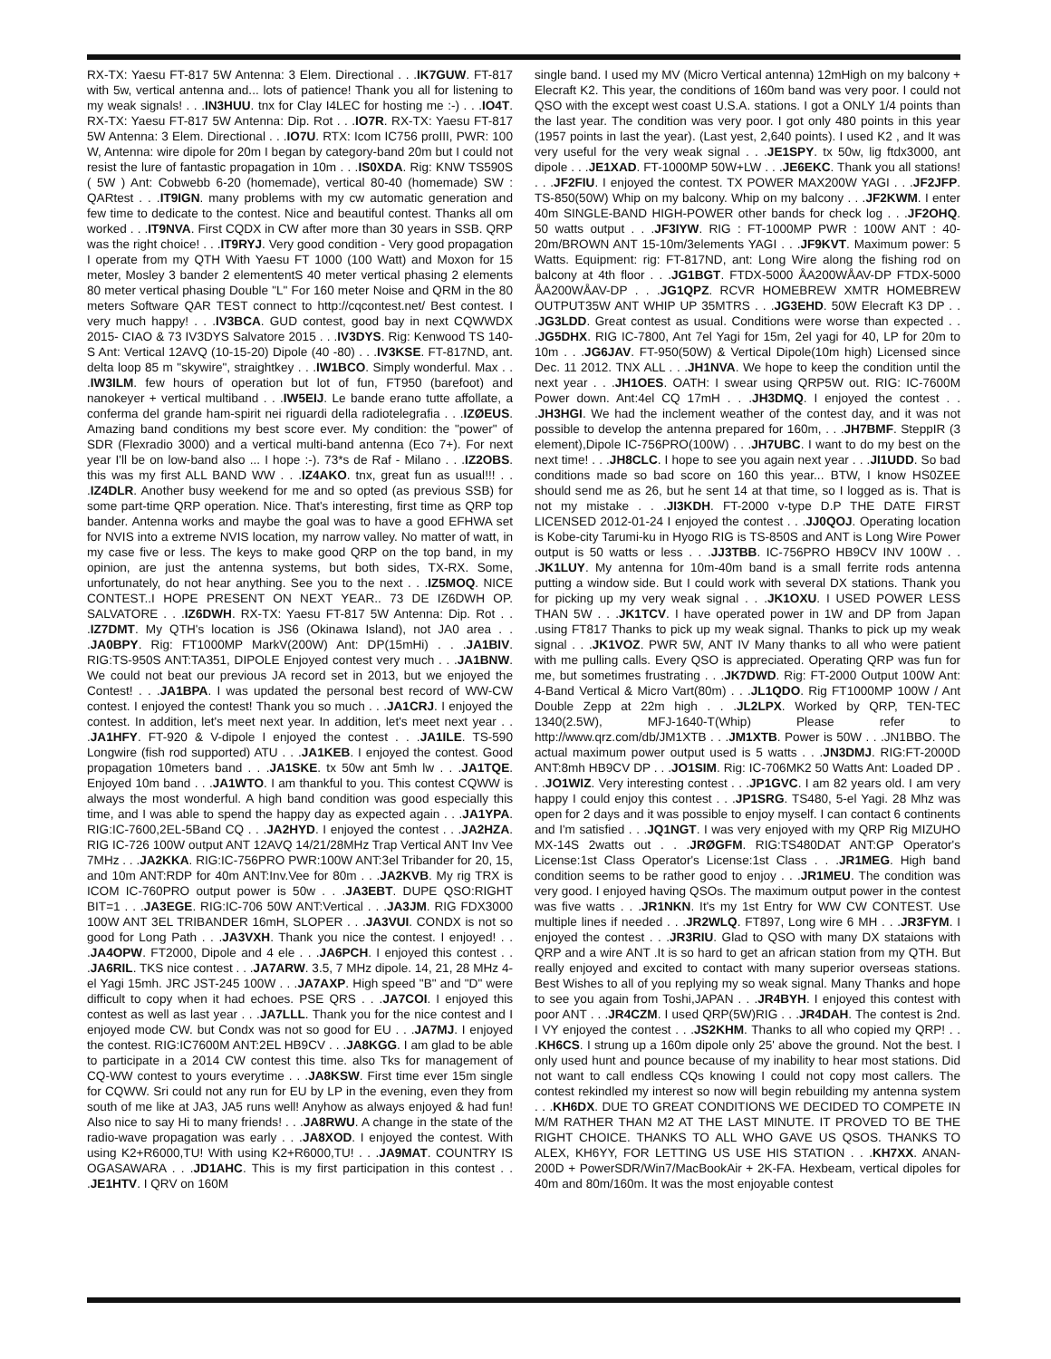RX-TX: Yaesu FT-817 5W Antenna: 3 Elem. Directional . . .IK7GUW. FT-817 with 5w, vertical antenna and... lots of patience! Thank you all for listening to my weak signals! . . .IN3HUU. tnx for Clay I4LEC for hosting me :-) . . .IO4T. RX-TX: Yaesu FT-817 5W Antenna: Dip. Rot . . .IO7R. RX-TX: Yaesu FT-817 5W Antenna: 3 Elem. Directional . . .IO7U. RTX: Icom IC756 proIII, PWR: 100 W, Antenna: wire dipole for 20m I began by category-band 20m but I could not resist the lure of fantastic propagation in 10m . . .IS0XDA. Rig: KNW TS590S ( 5W ) Ant: Cobwebb 6-20 (homemade), vertical 80-40 (homemade) SW : QARtest . . .IT9IGN. many problems with my cw automatic generation and few time to dedicate to the contest. Nice and beautiful contest. Thanks all om worked . . .IT9NVA. First CQDX in CW after more than 30 years in SSB. QRP was the right choice! . . .IT9RYJ. Very good condition - Very good propagation I operate from my QTH With Yaesu FT 1000 (100 Watt) and Moxon for 15 meter, Mosley 3 bander 2 elemententS 40 meter vertical phasing 2 elements 80 meter vertical phasing Double "L" For 160 meter Noise and QRM in the 80 meters Software QAR TEST connect to http://cqcontest.net/ Best contest. I very much happy! . . .IV3BCA. GUD contest, good bay in next CQWWDX 2015- CIAO & 73 IV3DYS Salvatore 2015 . . .IV3DYS. Rig: Kenwood TS 140-S Ant: Vertical 12AVQ (10-15-20) Dipole (40 -80) . . .IV3KSE. FT-817ND, ant. delta loop 85 m "skywire", straightkey . . .IW1BCO. Simply wonderful. Max . . .IW3ILM. few hours of operation but lot of fun, FT950 (barefoot) and nanokeyer + vertical multiband . . .IW5EIJ. Le bande erano tutte affollate, a conferma del grande ham-spirit nei riguardi della radiotelegrafia . . .IZØEUS. Amazing band conditions my best score ever. My condition: the "power" of SDR (Flexradio 3000) and a vertical multi-band antenna (Eco 7+). For next year I'll be on low-band also ... I hope :-). 73*s de Raf - Milano . . .IZ2OBS. this was my first ALL BAND WW . . .IZ4AKO. tnx, great fun as usual!!! . . .IZ4DLR. Another busy weekend for me and so opted (as previous SSB) for some part-time QRP operation. Nice. That's interesting, first time as QRP top bander. Antenna works and maybe the goal was to have a good EFHWA set for NVIS into a extreme NVIS location, my narrow valley. No matter of watt, in my case five or less. The keys to make good QRP on the top band, in my opinion, are just the antenna systems, but both sides, TX-RX. Some, unfortunately, do not hear anything. See you to the next . . .IZ5MOQ. NICE CONTEST..I HOPE PRESENT ON NEXT YEAR.. 73 DE IZ6DWH OP. SALVATORE . . .IZ6DWH. RX-TX: Yaesu FT-817 5W Antenna: Dip. Rot . . .IZ7DMT. My QTH's location is JS6 (Okinawa Island), not JA0 area . . .JA0BPY. Rig: FT1000MP MarkV(200W) Ant: DP(15mHi) . . .JA1BIV. RIG:TS-950S ANT:TA351, DIPOLE Enjoyed contest very much . . .JA1BNW. We could not beat our previous JA record set in 2013, but we enjoyed the Contest! . . .JA1BPA. I was updated the personal best record of WW-CW contest. I enjoyed the contest! Thank you so much . . .JA1CRJ. I enjoyed the contest. In addition, let's meet next year. In addition, let's meet next year . . .JA1HFY. FT-920 & V-dipole I enjoyed the contest . . .JA1ILE. TS-590 Longwire (fish rod supported) ATU . . .JA1KEB. I enjoyed the contest. Good propagation 10meters band . . .JA1SKE. tx 50w ant 5mh lw . . .JA1TQE. Enjoyed 10m band . . .JA1WTO. I am thankful to you. This contest CQWW is always the most wonderful. A high band condition was good especially this time, and I was able to spend the happy day as expected again . . .JA1YPA. RIG:IC-7600,2EL-5Band CQ . . .JA2HYD. I enjoyed the contest . . .JA2HZA. RIG IC-726 100W output ANT 12AVQ 14/21/28MHz Trap Vertical ANT Inv Vee 7MHz . . .JA2KKA. RIG:IC-756PRO PWR:100W ANT:3el Tribander for 20, 15, and 10m ANT:RDP for 40m ANT:Inv.Vee for 80m . . .JA2KVB. My rig TRX is ICOM IC-760PRO output power is 50w . . .JA3EBT. DUPE QSO:RIGHT BIT=1 . . .JA3EGE. RIG:IC-706 50W ANT:Vertical . . .JA3JM. RIG FDX3000 100W ANT 3EL TRIBANDER 16mH, SLOPER . . .JA3VUI. CONDX is not so good for Long Path . . .JA3VXH. Thank you nice the contest. I enjoyed! . . .JA4OPW. FT2000, Dipole and 4 ele . . .JA6PCH. I enjoyed this contest . . .JA6RIL. TKS nice contest . . .JA7ARW. 3.5, 7 MHz dipole. 14, 21, 28 MHz 4-el Yagi 15mh. JRC JST-245 100W . . .JA7AXP. High speed "B" and "D" were difficult to copy when it had echoes. PSE QRS . . .JA7COI. I enjoyed this contest as well as last year . . .JA7LLL. Thank you for the nice contest and I enjoyed mode CW. but Condx was not so good for EU . . .JA7MJ. I enjoyed the contest. RIG:IC7600M ANT:2EL HB9CV . . .JA8KGG. I am glad to be able to participate in a 2014 CW contest this time. also Tks for management of CQ-WW contest to yours everytime . . .JA8KSW. First time ever 15m single for CQWW. Sri could not any run for EU by LP in the evening, even they from south of me like at JA3, JA5 runs well! Anyhow as always enjoyed & had fun! Also nice to say Hi to many friends! . . .JA8RWU. A change in the state of the radio-wave propagation was early . . .JA8XOD. I enjoyed the contest. With using K2+R6000,TU! With using K2+R6000,TU! . . .JA9MAT. COUNTRY IS OGASAWARA . . .JD1AHC. This is my first participation in this contest . . .JE1HTV. I QRV on 160M
single band. I used my MV (Micro Vertical antenna) 12mHigh on my balcony + Elecraft K2. This year, the conditions of 160m band was very poor. I could not QSO with the except west coast U.S.A. stations. I got a ONLY 1/4 points than the last year. The condition was very poor. I got only 480 points in this year (1957 points in last the year). (Last yest, 2,640 points). I used K2 , and It was very useful for the very weak signal . . .JE1SPY. tx 50w, lig ftdx3000, ant dipole . . .JE1XAD. FT-1000MP 50W+LW . . .JE6EKC. Thank you all stations! . . .JF2FIU. I enjoyed the contest. TX POWER MAX200W YAGI . . .JF2JFP. TS-850(50W) Whip on my balcony. Whip on my balcony . . .JF2KWM. I enter 40m SINGLE-BAND HIGH-POWER other bands for check log . . .JF2OHQ. 50 watts output . . .JF3IYW. RIG : FT-1000MP PWR : 100W ANT : 40-20m/BROWN ANT 15-10m/3elements YAGI . . .JF9KVT. Maximum power: 5 Watts. Equipment: rig: FT-817ND, ant: Long Wire along the fishing rod on balcony at 4th floor . . .JG1BGT. FTDX-5000 ÅA200WÅAV-DP FTDX-5000 ÅA200WÅAV-DP . . .JG1QPZ. RCVR HOMEBREW XMTR HOMEBREW OUTPUT35W ANT WHIP UP 35MTRS . . .JG3EHD. 50W Elecraft K3 DP . . .JG3LDD. Great contest as usual. Conditions were worse than expected . . .JG5DHX. RIG IC-7800, Ant 7el Yagi for 15m, 2el yagi for 40, LP for 20m to 10m . . .JG6JAV. FT-950(50W) & Vertical Dipole(10m high) Licensed since Dec. 11 2012. TNX ALL . . .JH1NVA. We hope to keep the condition until the next year . . .JH1OES. OATH: I swear using QRP5W out. RIG: IC-7600M Power down. Ant:4el CQ 17mH . . .JH3DMQ. I enjoyed the contest . . .JH3HGI. We had the inclement weather of the contest day, and it was not possible to develop the antenna prepared for 160m, . . .JH7BMF. SteppIR (3 element),Dipole IC-756PRO(100W) . . .JH7UBC. I want to do my best on the next time! . . .JH8CLC. I hope to see you again next year . . .JI1UDD. So bad conditions made so bad score on 160 this year... BTW, I know HS0ZEE should send me as 26, but he sent 14 at that time, so I logged as is. That is not my mistake . . .JI3KDH. FT-2000 v-type D.P THE DATE FIRST LICENSED 2012-01-24 I enjoyed the contest . . .JJ0QOJ. Operating location is Kobe-city Tarumi-ku in Hyogo RIG is TS-850S and ANT is Long Wire Power output is 50 watts or less . . .JJ3TBB. IC-756PRO HB9CV INV 100W . . .JK1LUY. My antenna for 10m-40m band is a small ferrite rods antenna putting a window side. But I could work with several DX stations. Thank you for picking up my very weak signal . . .JK1OXU. I USED POWER LESS THAN 5W . . .JK1TCV. I have operated power in 1W and DP from Japan .using FT817 Thanks to pick up my weak signal. Thanks to pick up my weak signal . . .JK1VOZ. PWR 5W, ANT IV Many thanks to all who were patient with me pulling calls. Every QSO is appreciated. Operating QRP was fun for me, but sometimes frustrating . . .JK7DWD. Rig: FT-2000 Output 100W Ant: 4-Band Vertical & Micro Vart(80m) . . .JL1QDO. Rig FT1000MP 100W / Ant Double Zepp at 22m high . . .JL2LPX. Worked by QRP, TEN-TEC 1340(2.5W), MFJ-1640-T(Whip) Please refer to http://www.qrz.com/db/JM1XTB . . .JM1XTB. Power is 50W . . .JN1BBO. The actual maximum power output used is 5 watts . . .JN3DMJ. RIG:FT-2000D ANT:8mh HB9CV DP . . .JO1SIM. Rig: IC-706MK2 50 Watts Ant: Loaded DP . . .JO1WIZ. Very interesting contest . . .JP1GVC. I am 82 years old. I am very happy I could enjoy this contest . . .JP1SRG. TS480, 5-el Yagi. 28 Mhz was open for 2 days and it was possible to enjoy myself. I can contact 6 continents and I'm satisfied . . .JQ1NGT. I was very enjoyed with my QRP Rig MIZUHO MX-14S 2watts out . . .JRØGFM. RIG:TS480DAT ANT:GP Operator's License:1st Class Operator's License:1st Class . . .JR1MEG. High band condition seems to be rather good to enjoy . . .JR1MEU. The condition was very good. I enjoyed having QSOs. The maximum output power in the contest was five watts . . .JR1NKN. It's my 1st Entry for WW CW CONTEST. Use multiple lines if needed . . .JR2WLQ. FT897, Long wire 6 MH . . .JR3FYM. I enjoyed the contest . . .JR3RIU. Glad to QSO with many DX stataions with QRP and a wire ANT .It is so hard to get an african station from my QTH. But really enjoyed and excited to contact with many superior overseas stations. Best Wishes to all of you replying my so weak signal. Many Thanks and hope to see you again from Toshi,JAPAN . . .JR4BYH. I enjoyed this contest with poor ANT . . .JR4CZM. I used QRP(5W)RIG . . .JR4DAH. The contest is 2nd. I VY enjoyed the contest . . .JS2KHM. Thanks to all who copied my QRP! . . .KH6CS. I strung up a 160m dipole only 25' above the ground. Not the best. I only used hunt and pounce because of my inability to hear most stations. Did not want to call endless CQs knowing I could not copy most callers. The contest rekindled my interest so now will begin rebuilding my antenna system . . .KH6DX. DUE TO GREAT CONDITIONS WE DECIDED TO COMPETE IN M/M RATHER THAN M2 AT THE LAST MINUTE. IT PROVED TO BE THE RIGHT CHOICE. THANKS TO ALL WHO GAVE US QSOS. THANKS TO ALEX, KH6YY, FOR LETTING US USE HIS STATION . . .KH7XX. ANAN-200D + PowerSDR/Win7/MacBookAir + 2K-FA. Hexbeam, vertical dipoles for 40m and 80m/160m. It was the most enjoyable contest